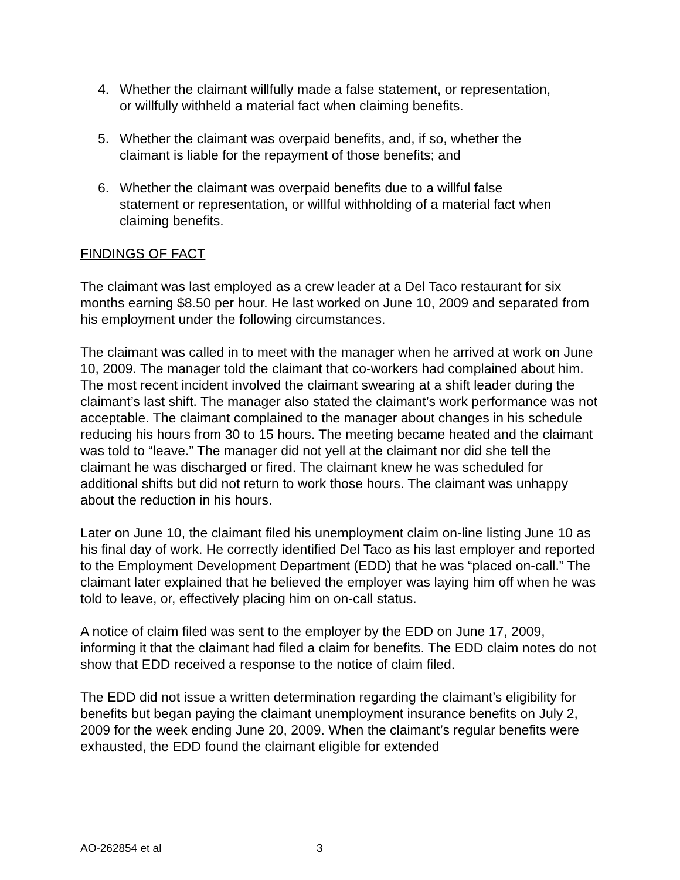4. Whether the claimant willfully made a false statement, or representation, or willfully withheld a material fact when claiming benefits.
5. Whether the claimant was overpaid benefits, and, if so, whether the claimant is liable for the repayment of those benefits; and
6. Whether the claimant was overpaid benefits due to a willful false statement or representation, or willful withholding of a material fact when claiming benefits.
FINDINGS OF FACT
The claimant was last employed as a crew leader at a Del Taco restaurant for six months earning $8.50 per hour. He last worked on June 10, 2009 and separated from his employment under the following circumstances.
The claimant was called in to meet with the manager when he arrived at work on June 10, 2009. The manager told the claimant that co-workers had complained about him. The most recent incident involved the claimant swearing at a shift leader during the claimant’s last shift. The manager also stated the claimant’s work performance was not acceptable. The claimant complained to the manager about changes in his schedule reducing his hours from 30 to 15 hours. The meeting became heated and the claimant was told to “leave.” The manager did not yell at the claimant nor did she tell the claimant he was discharged or fired. The claimant knew he was scheduled for additional shifts but did not return to work those hours. The claimant was unhappy about the reduction in his hours.
Later on June 10, the claimant filed his unemployment claim on-line listing June 10 as his final day of work. He correctly identified Del Taco as his last employer and reported to the Employment Development Department (EDD) that he was “placed on-call.” The claimant later explained that he believed the employer was laying him off when he was told to leave, or, effectively placing him on on-call status.
A notice of claim filed was sent to the employer by the EDD on June 17, 2009, informing it that the claimant had filed a claim for benefits. The EDD claim notes do not show that EDD received a response to the notice of claim filed.
The EDD did not issue a written determination regarding the claimant’s eligibility for benefits but began paying the claimant unemployment insurance benefits on July 2, 2009 for the week ending June 20, 2009. When the claimant’s regular benefits were exhausted, the EDD found the claimant eligible for extended
AO-262854 et al 3